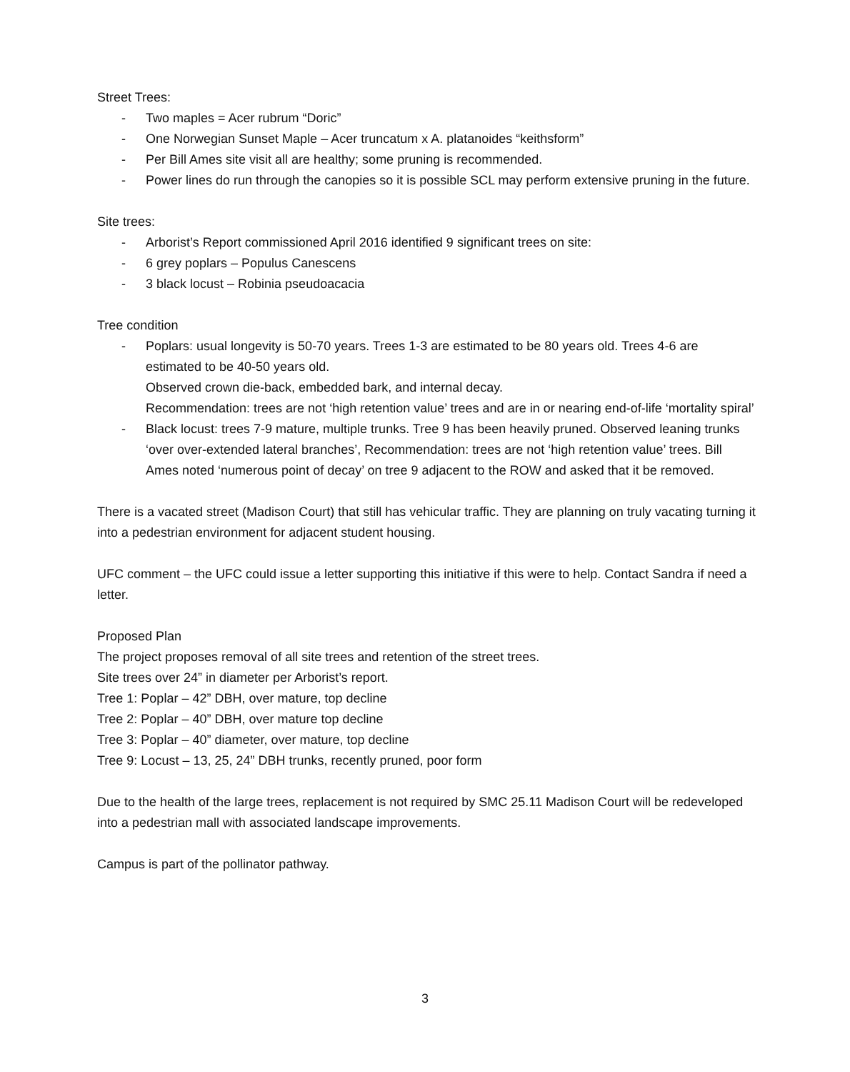Street Trees:
- Two maples = Acer rubrum “Doric”
- One Norwegian Sunset Maple – Acer truncatum x A. platanoides “keithsform”
- Per Bill Ames site visit all are healthy; some pruning is recommended.
- Power lines do run through the canopies so it is possible SCL may perform extensive pruning in the future.
Site trees:
- Arborist’s Report commissioned April 2016 identified 9 significant trees on site:
- 6 grey poplars – Populus Canescens
- 3 black locust – Robinia pseudoacacia
Tree condition
- Poplars: usual longevity is 50-70 years. Trees 1-3 are estimated to be 80 years old. Trees 4-6 are estimated to be 40-50 years old.
Observed crown die-back, embedded bark, and internal decay.
Recommendation: trees are not ‘high retention value’ trees and are in or nearing end-of-life ‘mortality spiral’
- Black locust: trees 7-9 mature, multiple trunks. Tree 9 has been heavily pruned. Observed leaning trunks ‘over over-extended lateral branches’, Recommendation: trees are not ‘high retention value’ trees. Bill Ames noted ‘numerous point of decay’ on tree 9 adjacent to the ROW and asked that it be removed.
There is a vacated street (Madison Court) that still has vehicular traffic. They are planning on truly vacating turning it into a pedestrian environment for adjacent student housing.
UFC comment – the UFC could issue a letter supporting this initiative if this were to help. Contact Sandra if need a letter.
Proposed Plan
The project proposes removal of all site trees and retention of the street trees.
Site trees over 24” in diameter per Arborist’s report.
Tree 1: Poplar – 42” DBH, over mature, top decline
Tree 2: Poplar – 40” DBH, over mature top decline
Tree 3: Poplar – 40” diameter, over mature, top decline
Tree 9: Locust – 13, 25, 24” DBH trunks, recently pruned, poor form
Due to the health of the large trees, replacement is not required by SMC 25.11 Madison Court will be redeveloped into a pedestrian mall with associated landscape improvements.
Campus is part of the pollinator pathway.
3